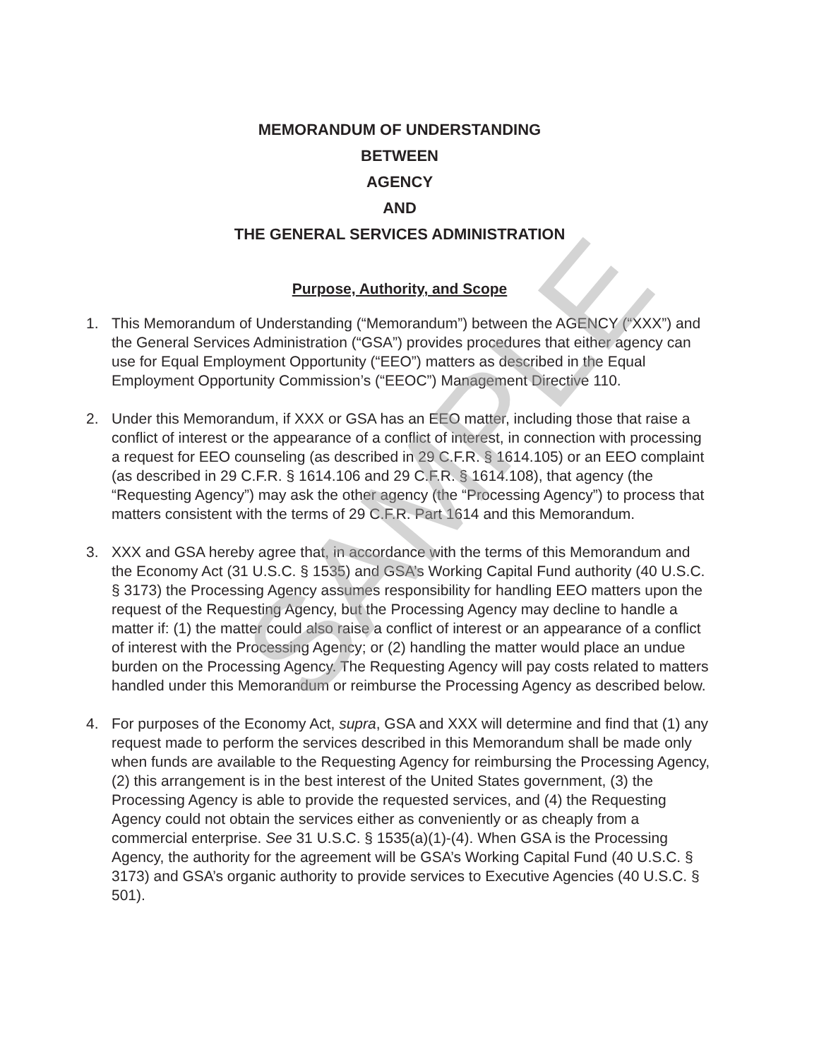SAMPLE
MEMORANDUM OF UNDERSTANDING
BETWEEN
AGENCY
AND
THE GENERAL SERVICES ADMINISTRATION
Purpose, Authority, and Scope
1. This Memorandum of Understanding (“Memorandum”) between the AGENCY (“XXX”) and the General Services Administration (“GSA”) provides procedures that either agency can use for Equal Employment Opportunity (“EEO”) matters as described in the Equal Employment Opportunity Commission’s (“EEOC”) Management Directive 110.
2. Under this Memorandum, if XXX or GSA has an EEO matter, including those that raise a conflict of interest or the appearance of a conflict of interest, in connection with processing a request for EEO counseling (as described in 29 C.F.R. § 1614.105) or an EEO complaint (as described in 29 C.F.R. § 1614.106 and 29 C.F.R. § 1614.108), that agency (the “Requesting Agency”) may ask the other agency (the “Processing Agency”) to process that matters consistent with the terms of 29 C.F.R. Part 1614 and this Memorandum.
3. XXX and GSA hereby agree that, in accordance with the terms of this Memorandum and the Economy Act (31 U.S.C. § 1535) and GSA’s Working Capital Fund authority (40 U.S.C. § 3173) the Processing Agency assumes responsibility for handling EEO matters upon the request of the Requesting Agency, but the Processing Agency may decline to handle a matter if: (1) the matter could also raise a conflict of interest or an appearance of a conflict of interest with the Processing Agency; or (2) handling the matter would place an undue burden on the Processing Agency. The Requesting Agency will pay costs related to matters handled under this Memorandum or reimburse the Processing Agency as described below.
4. For purposes of the Economy Act, supra, GSA and XXX will determine and find that (1) any request made to perform the services described in this Memorandum shall be made only when funds are available to the Requesting Agency for reimbursing the Processing Agency, (2) this arrangement is in the best interest of the United States government, (3) the Processing Agency is able to provide the requested services, and (4) the Requesting Agency could not obtain the services either as conveniently or as cheaply from a commercial enterprise. See 31 U.S.C. § 1535(a)(1)-(4). When GSA is the Processing Agency, the authority for the agreement will be GSA’s Working Capital Fund (40 U.S.C. § 3173) and GSA’s organic authority to provide services to Executive Agencies (40 U.S.C. § 501).